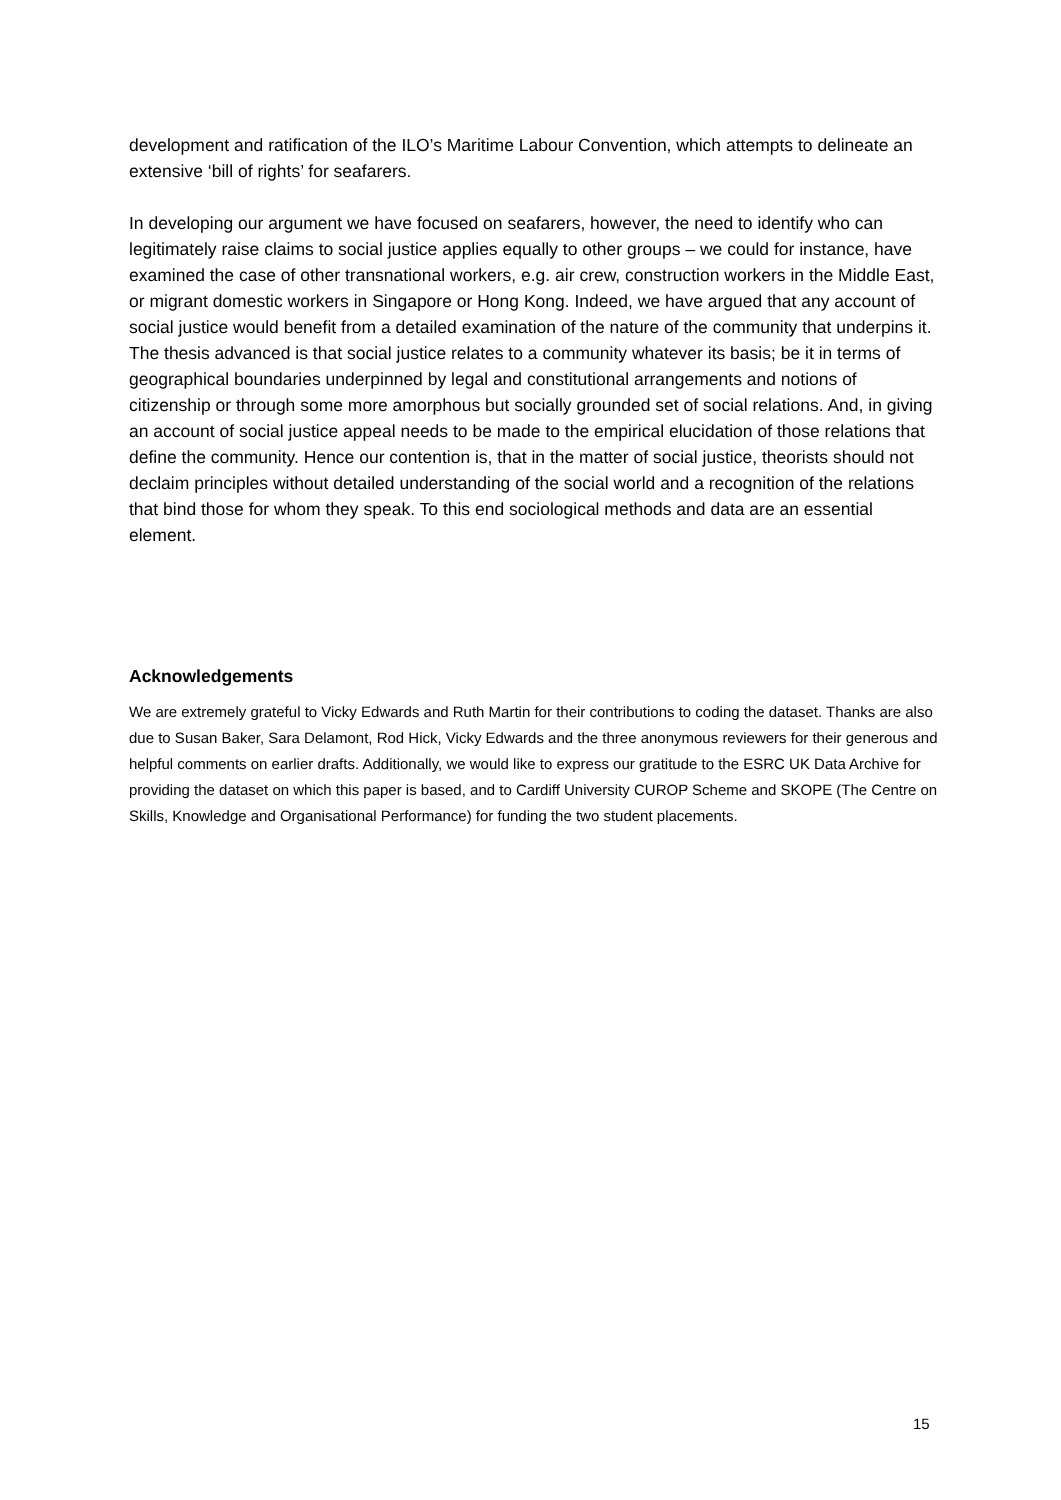development and ratification of the ILO’s Maritime Labour Convention, which attempts to delineate an extensive ‘bill of rights’ for seafarers.
In developing our argument we have focused on seafarers, however, the need to identify who can legitimately raise claims to social justice applies equally to other groups – we could for instance, have examined the case of other transnational workers, e.g. air crew, construction workers in the Middle East, or migrant domestic workers in Singapore or Hong Kong. Indeed, we have argued that any account of social justice would benefit from a detailed examination of the nature of the community that underpins it. The thesis advanced is that social justice relates to a community whatever its basis; be it in terms of geographical boundaries underpinned by legal and constitutional arrangements and notions of citizenship or through some more amorphous but socially grounded set of social relations. And, in giving an account of social justice appeal needs to be made to the empirical elucidation of those relations that define the community. Hence our contention is, that in the matter of social justice, theorists should not declaim principles without detailed understanding of the social world and a recognition of the relations that bind those for whom they speak. To this end sociological methods and data are an essential element.
Acknowledgements
We are extremely grateful to Vicky Edwards and Ruth Martin for their contributions to coding the dataset. Thanks are also due to Susan Baker, Sara Delamont, Rod Hick, Vicky Edwards and the three anonymous reviewers for their generous and helpful comments on earlier drafts. Additionally, we would like to express our gratitude to the ESRC UK Data Archive for providing the dataset on which this paper is based, and to Cardiff University CUROP Scheme and SKOPE (The Centre on Skills, Knowledge and Organisational Performance) for funding the two student placements.
15